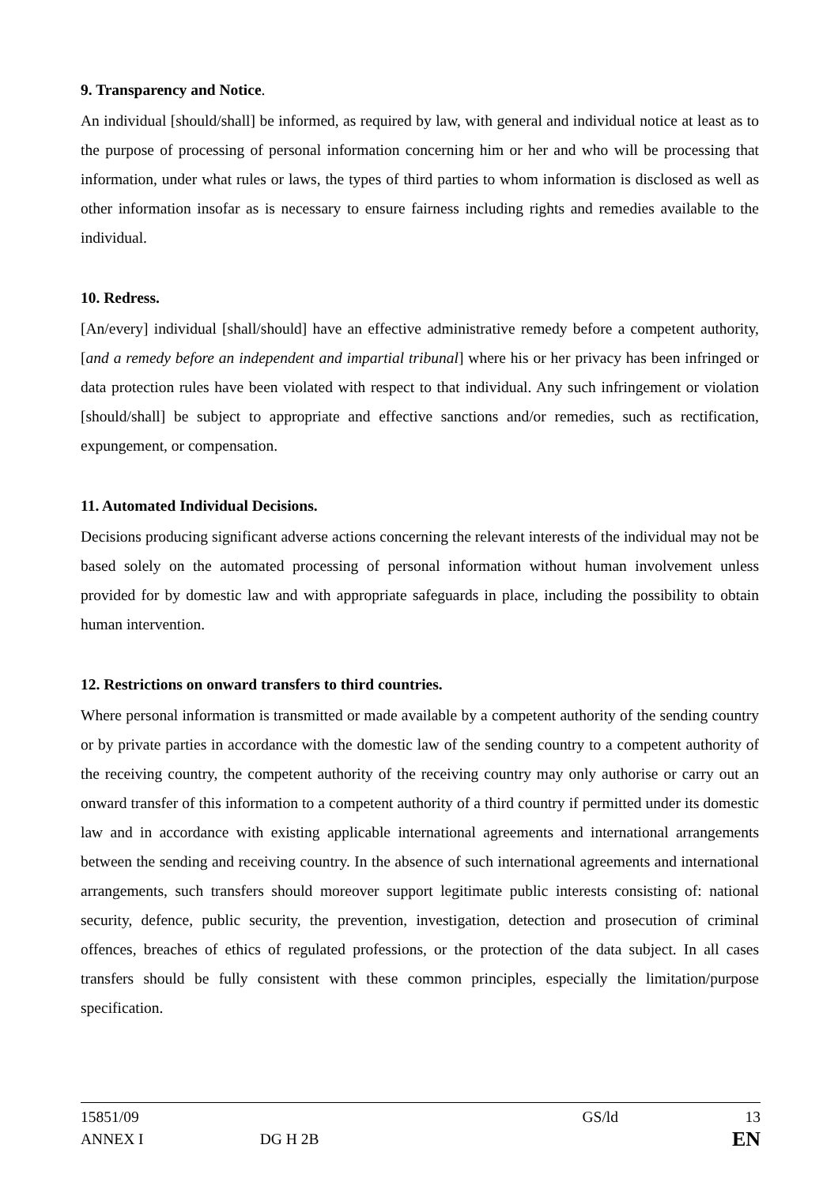9. Transparency and Notice.
An individual [should/shall] be informed, as required by law, with general and individual notice at least as to the purpose of processing of personal information concerning him or her and who will be processing that information, under what rules or laws, the types of third parties to whom information is disclosed as well as other information insofar as is necessary to ensure fairness including rights and remedies available to the individual.
10. Redress.
[An/every] individual [shall/should] have an effective administrative remedy before a competent authority, [and a remedy before an independent and impartial tribunal] where his or her privacy has been infringed or data protection rules have been violated with respect to that individual. Any such infringement or violation [should/shall] be subject to appropriate and effective sanctions and/or remedies, such as rectification, expungement, or compensation.
11. Automated Individual Decisions.
Decisions producing significant adverse actions concerning the relevant interests of the individual may not be based solely on the automated processing of personal information without human involvement unless provided for by domestic law and with appropriate safeguards in place, including the possibility to obtain human intervention.
12. Restrictions on onward transfers to third countries.
Where personal information is transmitted or made available by a competent authority of the sending country or by private parties in accordance with the domestic law of the sending country to a competent authority of the receiving country, the competent authority of the receiving country may only authorise or carry out an onward transfer of this information to a competent authority of a third country if permitted under its domestic law and in accordance with existing applicable international agreements and international arrangements between the sending and receiving country. In the absence of such international agreements and international arrangements, such transfers should moreover support legitimate public interests consisting of: national security, defence, public security, the prevention, investigation, detection and prosecution of criminal offences, breaches of ethics of regulated professions, or the protection of the data subject. In all cases transfers should be fully consistent with these common principles, especially the limitation/purpose specification.
15851/09
ANNEX I
DG H 2B
GS/ld
13
EN